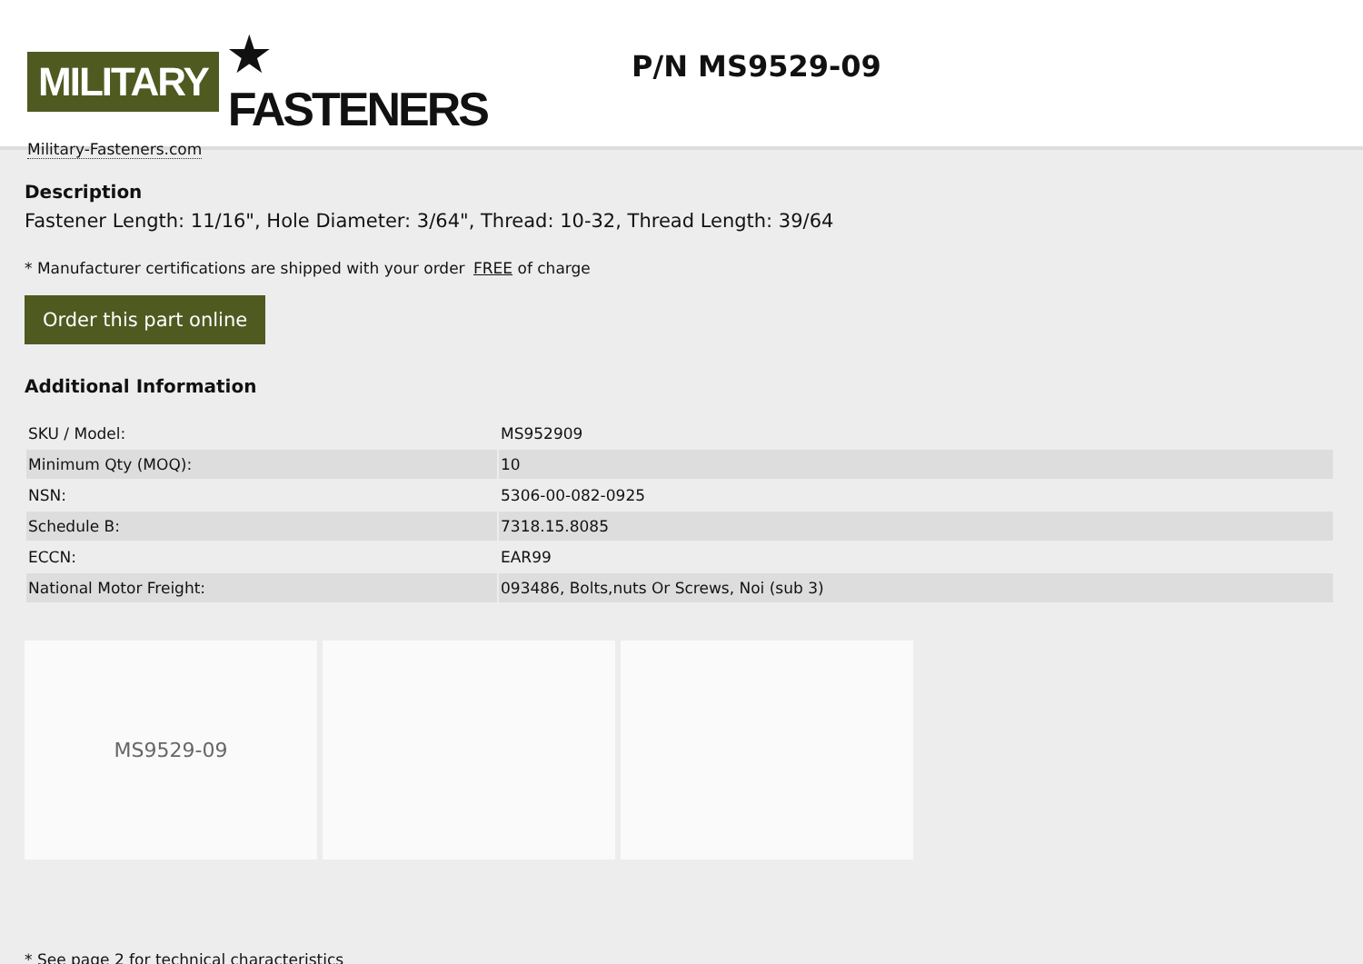MILITARY ★ FASTENERS
Military-Fasteners.com
P/N MS9529-09
Description
Fastener Length: 11/16", Hole Diameter: 3/64", Thread: 10-32, Thread Length: 39/64
* Manufacturer certifications are shipped with your order FREE of charge
Order this part online
Additional Information
| SKU / Model: | MS952909 |
| Minimum Qty (MOQ): | 10 |
| NSN: | 5306-00-082-0925 |
| Schedule B: | 7318.15.8085 |
| ECCN: | EAR99 |
| National Motor Freight: | 093486, Bolts,nuts Or Screws, Noi (sub 3) |
MS9529-09
* See page 2 for technical characteristics